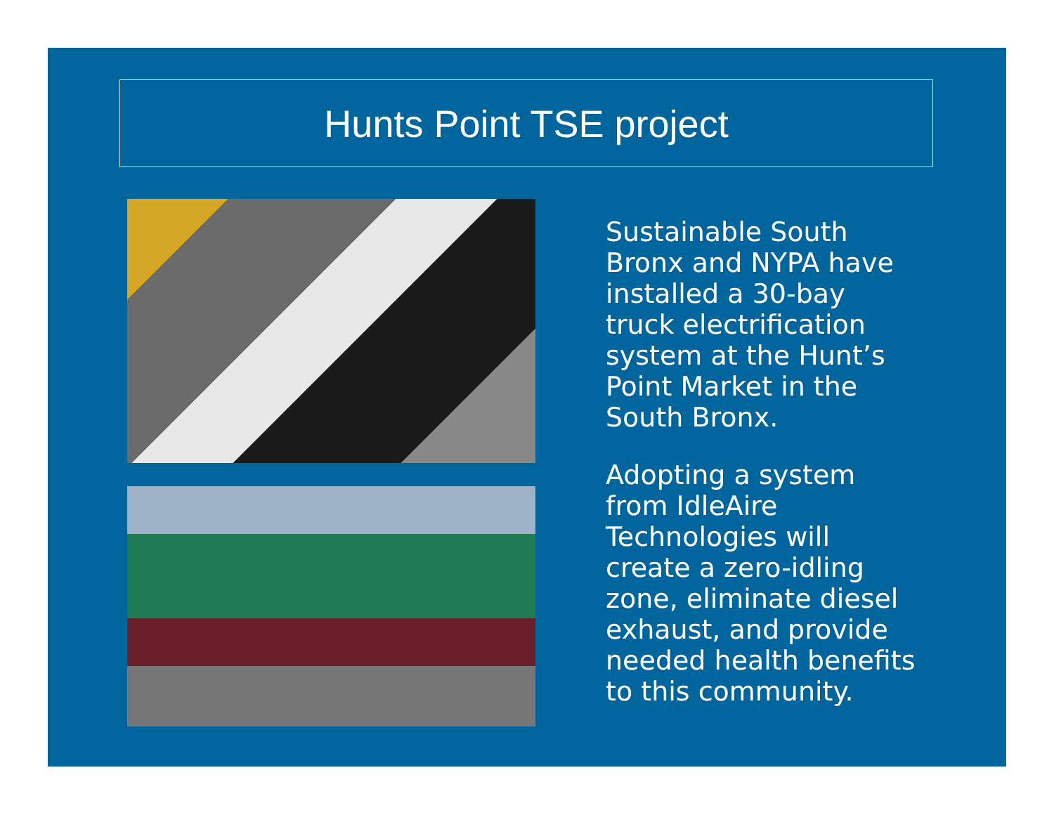Hunts Point TSE project
Sustainable South Bronx and NYPA have installed a 30-bay truck electrification system at the Hunt’s Point Market in the South Bronx.
Adopting a system from IdleAire Technologies will create a zero-idling zone, eliminate diesel exhaust, and provide needed health benefits to this community.